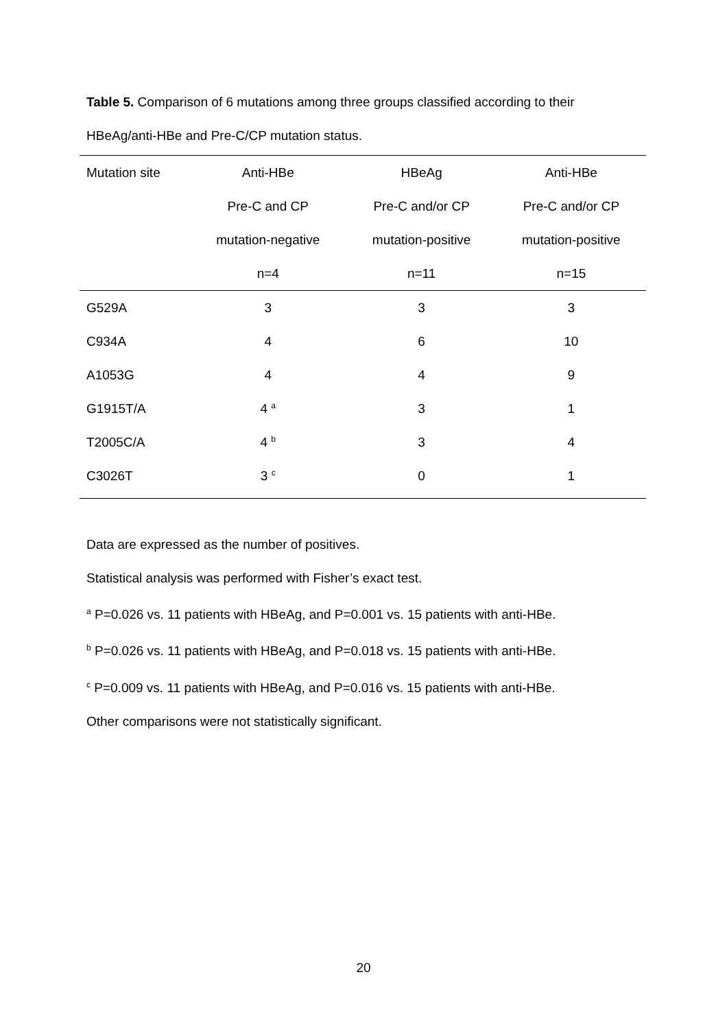Table 5. Comparison of 6 mutations among three groups classified according to their HBeAg/anti-HBe and Pre-C/CP mutation status.
| Mutation site | Anti-HBe | HBeAg | Anti-HBe |
| --- | --- | --- | --- |
| | Pre-C and CP | Pre-C and/or CP | Pre-C and/or CP |
| | mutation-negative | mutation-positive | mutation-positive |
| | n=4 | n=11 | n=15 |
| G529A | 3 | 3 | 3 |
| C934A | 4 | 6 | 10 |
| A1053G | 4 | 4 | 9 |
| G1915T/A | 4 <sup>a</sup> | 3 | 1 |
| T2005C/A | 4 <sup>b</sup> | 3 | 4 |
| C3026T | 3 <sup>c</sup> | 0 | 1 |
Data are expressed as the number of positives.
Statistical analysis was performed with Fisher’s exact test.
<sup>a</sup> P=0.026 vs. 11 patients with HBeAg, and P=0.001 vs. 15 patients with anti-HBe.
<sup>b</sup> P=0.026 vs. 11 patients with HBeAg, and P=0.018 vs. 15 patients with anti-HBe.
<sup>c</sup> P=0.009 vs. 11 patients with HBeAg, and P=0.016 vs. 15 patients with anti-HBe.
Other comparisons were not statistically significant.
20